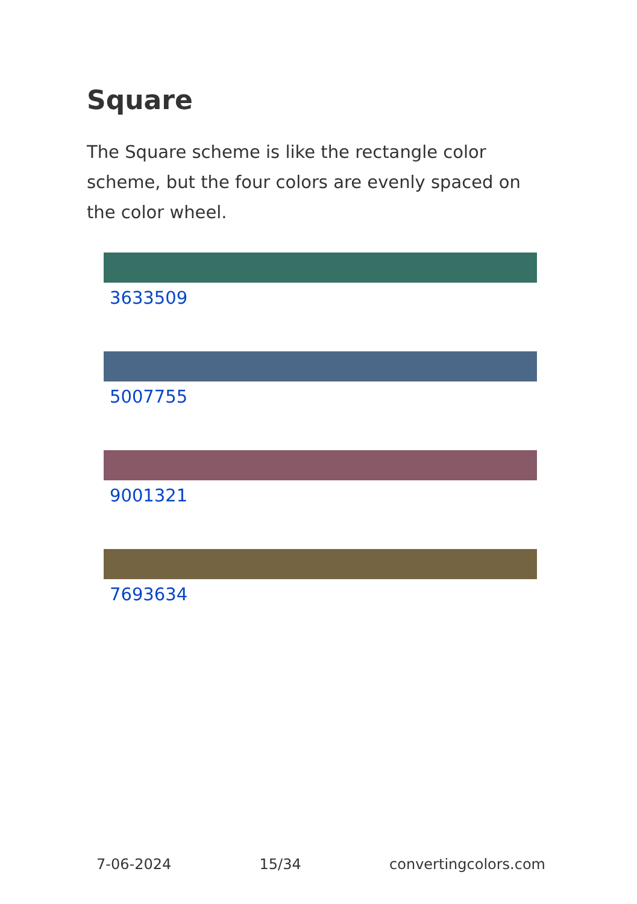Square
The Square scheme is like the rectangle color scheme, but the four colors are evenly spaced on the color wheel.
3633509
5007755
9001321
7693634
7-06-2024 15/34 convertingcolors.com